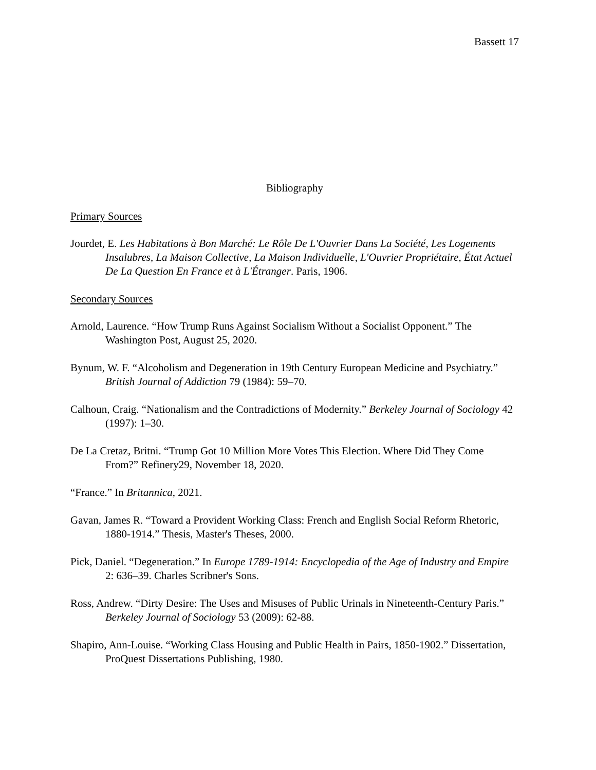Bassett 17
Bibliography
Primary Sources
Jourdet, E. Les Habitations à Bon Marché: Le Rôle De L'Ouvrier Dans La Société, Les Logements Insalubres, La Maison Collective, La Maison Individuelle, L'Ouvrier Propriétaire, État Actuel De La Question En France et à L'Étranger. Paris, 1906.
Secondary Sources
Arnold, Laurence. “How Trump Runs Against Socialism Without a Socialist Opponent.” The Washington Post, August 25, 2020.
Bynum, W. F. “Alcoholism and Degeneration in 19th Century European Medicine and Psychiatry.” British Journal of Addiction 79 (1984): 59–70.
Calhoun, Craig. “Nationalism and the Contradictions of Modernity.” Berkeley Journal of Sociology 42 (1997): 1–30.
De La Cretaz, Britni. “Trump Got 10 Million More Votes This Election. Where Did They Come From?” Refinery29, November 18, 2020.
“France.” In Britannica, 2021.
Gavan, James R. “Toward a Provident Working Class: French and English Social Reform Rhetoric, 1880-1914.” Thesis, Master's Theses, 2000.
Pick, Daniel. “Degeneration.” In Europe 1789-1914: Encyclopedia of the Age of Industry and Empire 2: 636–39. Charles Scribner's Sons.
Ross, Andrew. “Dirty Desire: The Uses and Misuses of Public Urinals in Nineteenth-Century Paris.” Berkeley Journal of Sociology 53 (2009): 62-88.
Shapiro, Ann-Louise. “Working Class Housing and Public Health in Pairs, 1850-1902.” Dissertation, ProQuest Dissertations Publishing, 1980.